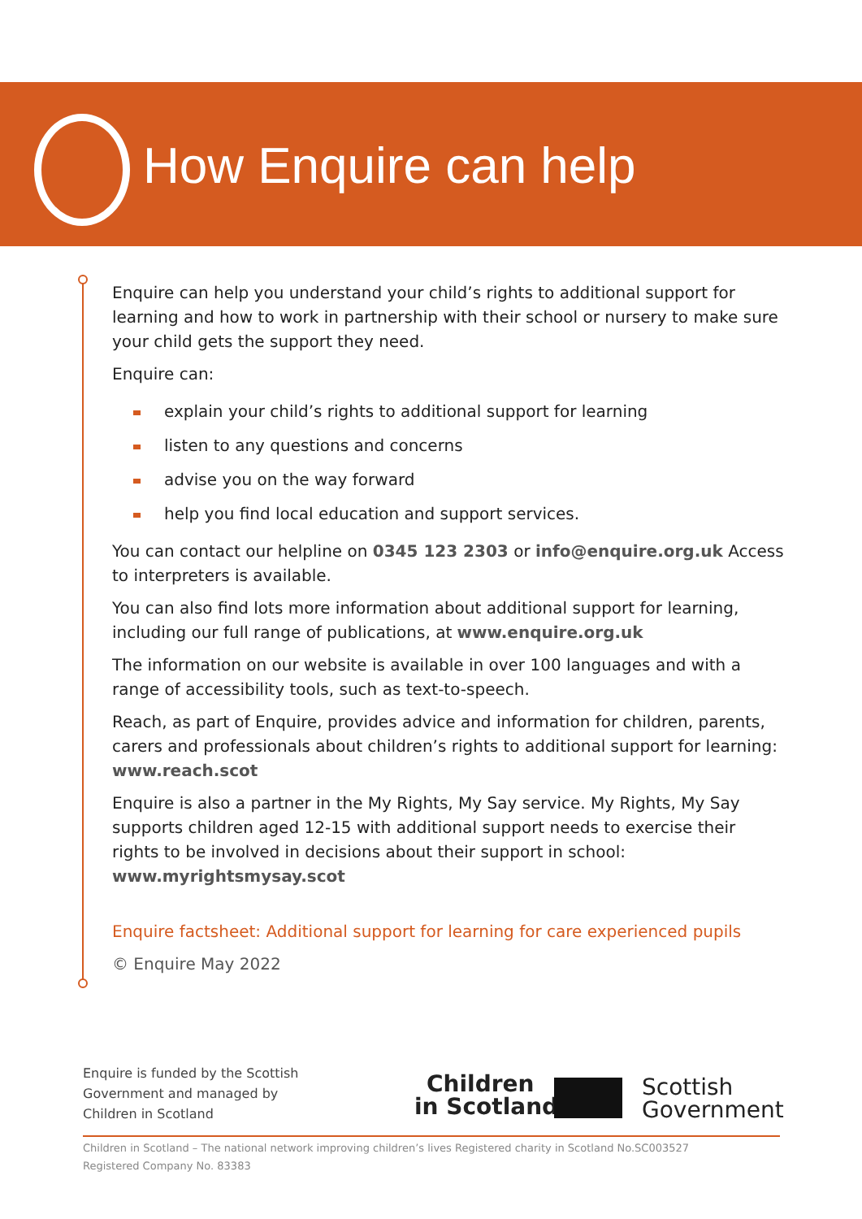How Enquire can help
Enquire can help you understand your child’s rights to additional support for learning and how to work in partnership with their school or nursery to make sure your child gets the support they need.
Enquire can:
explain your child’s rights to additional support for learning
listen to any questions and concerns
advise you on the way forward
help you find local education and support services.
You can contact our helpline on 0345 123 2303 or info@enquire.org.uk Access to interpreters is available.
You can also find lots more information about additional support for learning, including our full range of publications, at www.enquire.org.uk
The information on our website is available in over 100 languages and with a range of accessibility tools, such as text-to-speech.
Reach, as part of Enquire, provides advice and information for children, parents, carers and professionals about children’s rights to additional support for learning: www.reach.scot
Enquire is also a partner in the My Rights, My Say service. My Rights, My Say supports children aged 12-15 with additional support needs to exercise their rights to be involved in decisions about their support in school: www.myrightsmysay.scot
Enquire factsheet: Additional support for learning for care experienced pupils
© Enquire May 2022
Enquire is funded by the Scottish
Government and managed by
Children in Scotland
Children
in Scotland
Scottish
Government
Children in Scotland – The national network improving children’s lives Registered charity in Scotland No.SC003527
Registered Company No. 83383